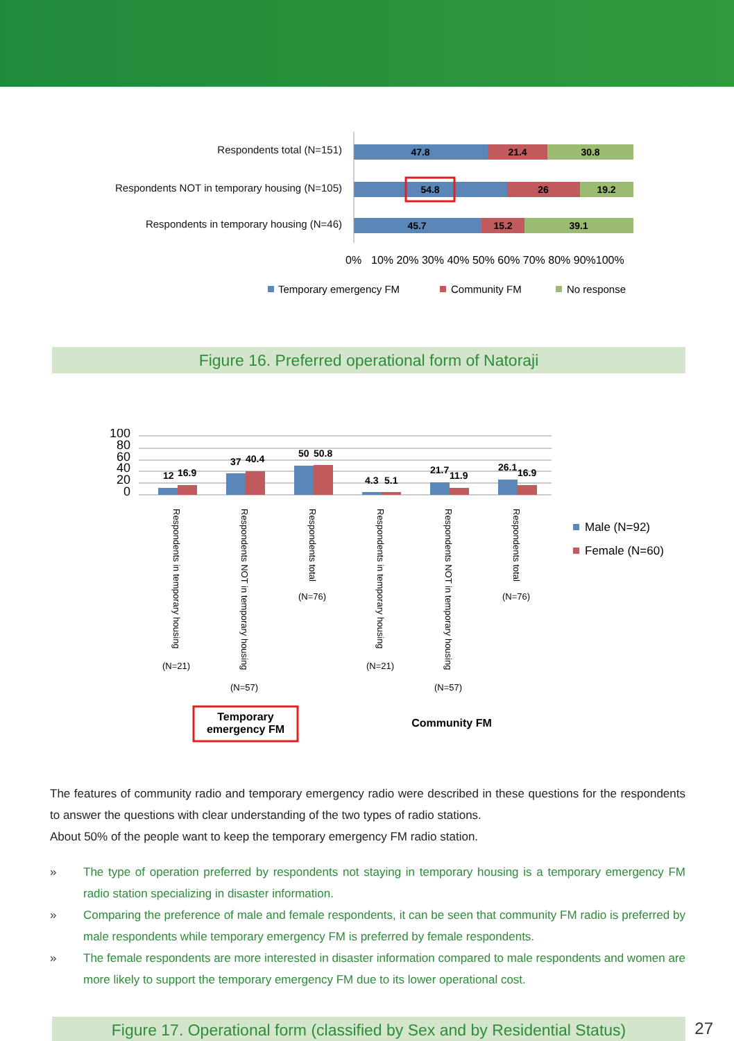Respondents total (N=151)
Respondents NOT in temporary housing (N=105)
Respondents in temporary housing (N=46)
47.8
21.4
30.8
54.8
26
19.2
45.7
15.2
39.1
0%
10% 20% 30% 40% 50% 60% 70% 80% 90%100%
Temporary emergency FM
Community FM
No response
Figure 16. Preferred operational form of Natoraji
100
80
60
40
20
0
12
16.9
37
40.4
50
50.8
4.3
5.1
21.7
11.9
26.1
16.9
Respondents in temporary housing
Respondents NOT in temporary housing
Respondents total
Respondents in temporary housing
Respondents NOT in temporary housing
Respondents total
(N=21)
(N=57)
(N=76)
(N=21)
(N=57)
(N=76)
Male (N=92)
Female (N=60)
Temporary
emergency FM
Community FM
The features of community radio and temporary emergency radio were described in these questions for the respondents to answer the questions with clear understanding of the two types of radio stations.
About 50% of the people want to keep the temporary emergency FM radio station.
» The type of operation preferred by respondents not staying in temporary housing is a temporary emergency FM radio station specializing in disaster information.
» Comparing the preference of male and female respondents, it can be seen that community FM radio is preferred by male respondents while temporary emergency FM is preferred by female respondents.
» The female respondents are more interested in disaster information compared to male respondents and women are more likely to support the temporary emergency FM due to its lower operational cost.
Figure 17. Operational form (classified by Sex and by Residential Status)
27